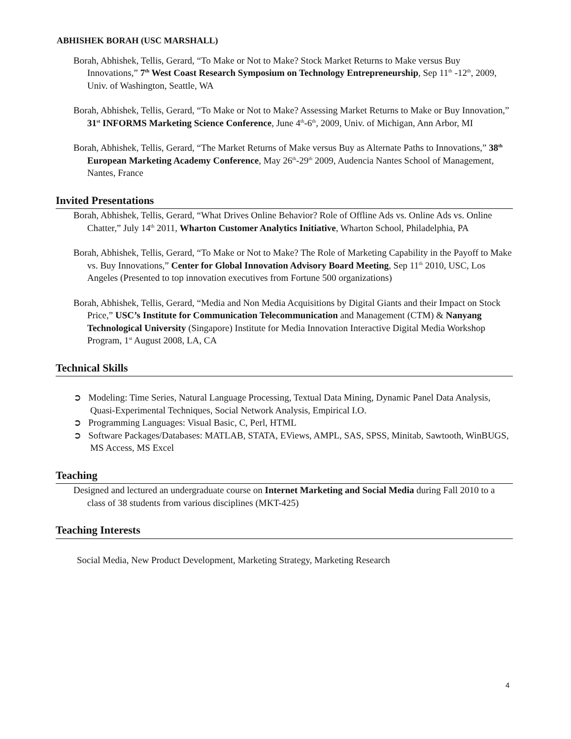ABHISHEK BORAH (USC MARSHALL)
Borah, Abhishek, Tellis, Gerard, “To Make or Not to Make? Stock Market Returns to Make versus Buy Innovations,” 7<sup>th</sup> West Coast Research Symposium on Technology Entrepreneurship, Sep 11<sup>th</sup> -12<sup>th</sup>, 2009, Univ. of Washington, Seattle, WA
Borah, Abhishek, Tellis, Gerard, “To Make or Not to Make? Assessing Market Returns to Make or Buy Innovation,” 31<sup>st</sup> INFORMS Marketing Science Conference, June 4<sup>th</sup>-6<sup>th</sup>, 2009, Univ. of Michigan, Ann Arbor, MI
Borah, Abhishek, Tellis, Gerard, “The Market Returns of Make versus Buy as Alternate Paths to Innovations,” 38<sup>th</sup> European Marketing Academy Conference, May 26<sup>th</sup>-29<sup>th</sup> 2009, Audencia Nantes School of Management, Nantes, France
Invited Presentations
Borah, Abhishek, Tellis, Gerard, “What Drives Online Behavior? Role of Offline Ads vs. Online Ads vs. Online Chatter,” July 14<sup>th</sup> 2011, Wharton Customer Analytics Initiative, Wharton School, Philadelphia, PA
Borah, Abhishek, Tellis, Gerard, “To Make or Not to Make? The Role of Marketing Capability in the Payoff to Make vs. Buy Innovations,” Center for Global Innovation Advisory Board Meeting, Sep 11<sup>th</sup> 2010, USC, Los Angeles (Presented to top innovation executives from Fortune 500 organizations)
Borah, Abhishek, Tellis, Gerard, “Media and Non Media Acquisitions by Digital Giants and their Impact on Stock Price,” USC’s Institute for Communication Telecommunication and Management (CTM) & Nanyang Technological University (Singapore) Institute for Media Innovation Interactive Digital Media Workshop Program, 1<sup>st</sup> August 2008, LA, CA
Technical Skills
➲ Modeling: Time Series, Natural Language Processing, Textual Data Mining, Dynamic Panel Data Analysis, Quasi-Experimental Techniques, Social Network Analysis, Empirical I.O.
➲ Programming Languages: Visual Basic, C, Perl, HTML
➲ Software Packages/Databases: MATLAB, STATA, EViews, AMPL, SAS, SPSS, Minitab, Sawtooth, WinBUGS, MS Access, MS Excel
Teaching
Designed and lectured an undergraduate course on Internet Marketing and Social Media during Fall 2010 to a class of 38 students from various disciplines (MKT-425)
Teaching Interests
Social Media, New Product Development, Marketing Strategy, Marketing Research
4